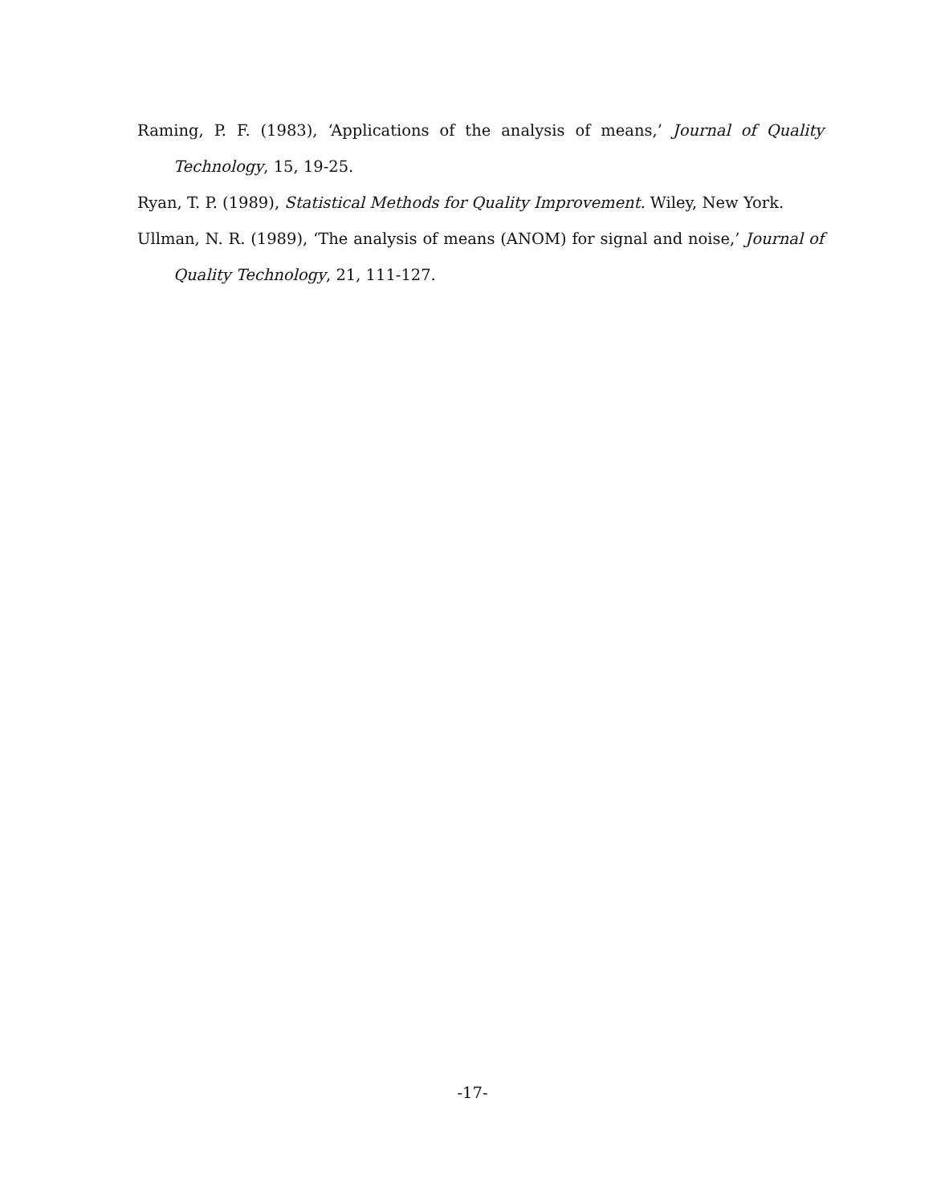Raming, P. F. (1983), ‘Applications of the analysis of means,’ Journal of Quality Technology, 15, 19-25.
Ryan, T. P. (1989), Statistical Methods for Quality Improvement. Wiley, New York.
Ullman, N. R. (1989), ‘The analysis of means (ANOM) for signal and noise,’ Journal of Quality Technology, 21, 111-127.
-17-